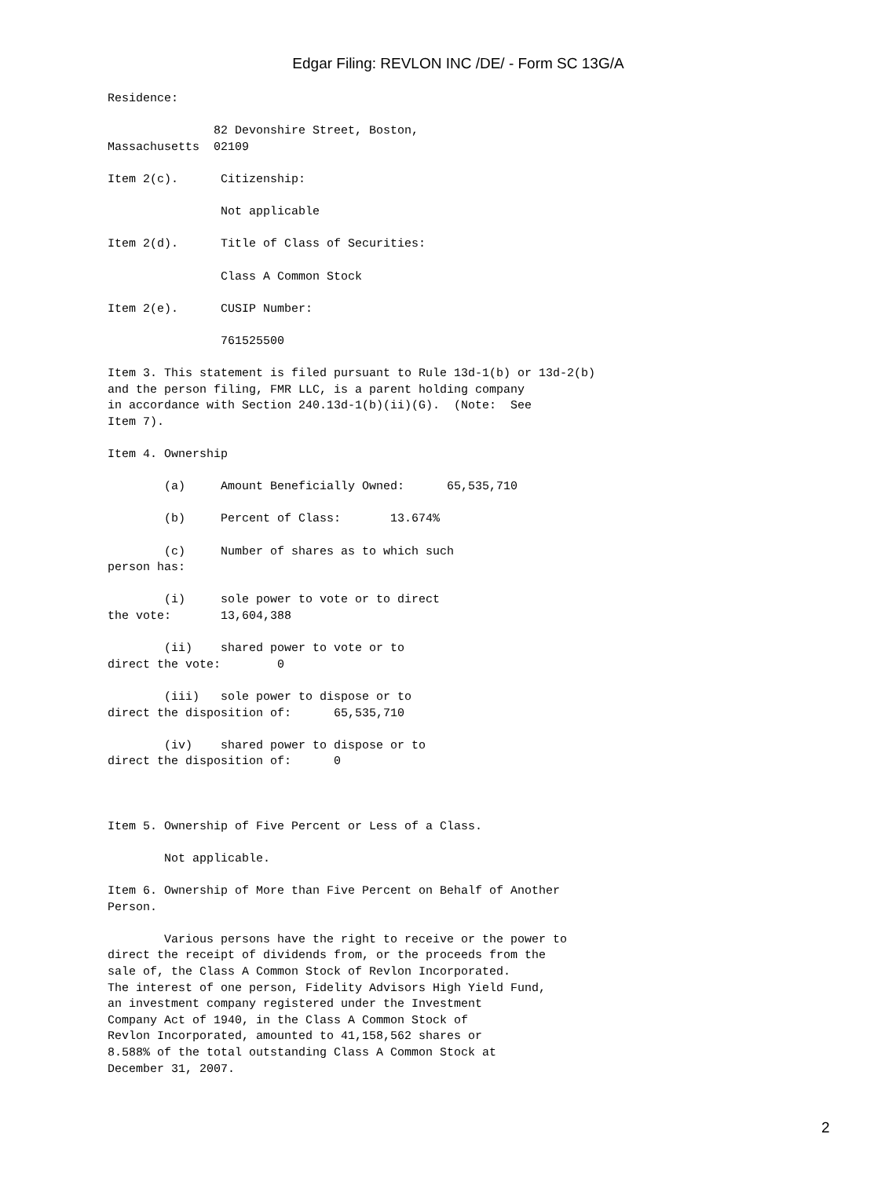Edgar Filing: REVLON INC /DE/ - Form SC 13G/A
Residence:

               82 Devonshire Street, Boston,
Massachusetts  02109

Item 2(c).      Citizenship:

                Not applicable

Item 2(d).      Title of Class of Securities:

                Class A Common Stock

Item 2(e).      CUSIP Number:

                761525500

Item 3. This statement is filed pursuant to Rule 13d-1(b) or 13d-2(b)
and the person filing, FMR LLC, is a parent holding company
in accordance with Section 240.13d-1(b)(ii)(G).  (Note:  See
Item 7).

Item 4. Ownership

        (a)     Amount Beneficially Owned:      65,535,710

        (b)     Percent of Class:       13.674%

        (c)     Number of shares as to which such
person has:

        (i)     sole power to vote or to direct
the vote:       13,604,388

        (ii)    shared power to vote or to
direct the vote:        0

        (iii)   sole power to dispose or to
direct the disposition of:      65,535,710

        (iv)    shared power to dispose or to
direct the disposition of:      0



Item 5. Ownership of Five Percent or Less of a Class.

        Not applicable.

Item 6. Ownership of More than Five Percent on Behalf of Another
Person.

        Various persons have the right to receive or the power to
direct the receipt of dividends from, or the proceeds from the
sale of, the Class A Common Stock of Revlon Incorporated.
The interest of one person, Fidelity Advisors High Yield Fund,
an investment company registered under the Investment
Company Act of 1940, in the Class A Common Stock of
Revlon Incorporated, amounted to 41,158,562 shares or
8.588% of the total outstanding Class A Common Stock at
December 31, 2007.
2